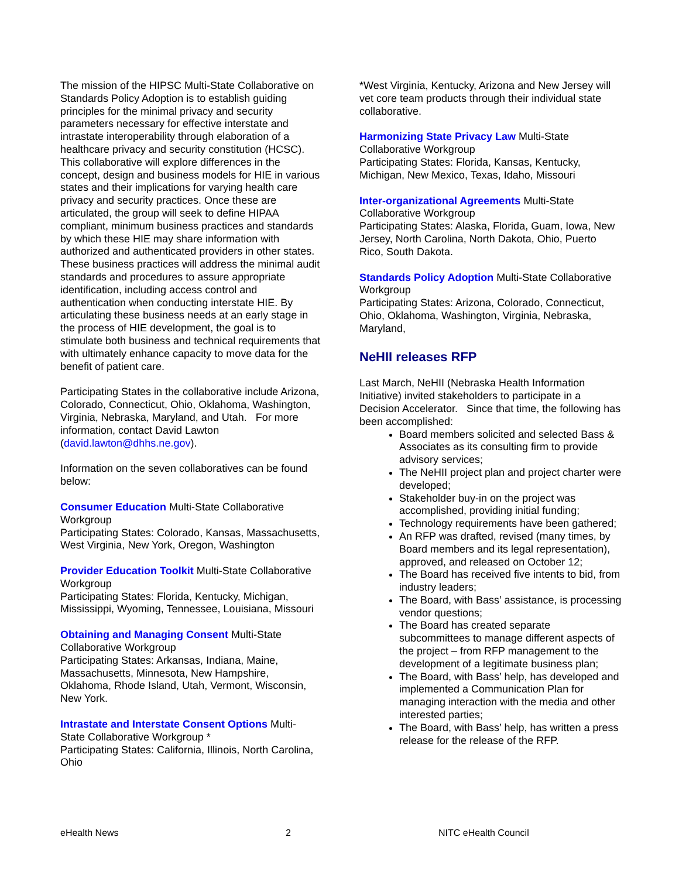The mission of the HIPSC Multi-State Collaborative on Standards Policy Adoption is to establish guiding principles for the minimal privacy and security parameters necessary for effective interstate and intrastate interoperability through elaboration of a healthcare privacy and security constitution (HCSC). This collaborative will explore differences in the concept, design and business models for HIE in various states and their implications for varying health care privacy and security practices. Once these are articulated, the group will seek to define HIPAA compliant, minimum business practices and standards by which these HIE may share information with authorized and authenticated providers in other states. These business practices will address the minimal audit standards and procedures to assure appropriate identification, including access control and authentication when conducting interstate HIE. By articulating these business needs at an early stage in the process of HIE development, the goal is to stimulate both business and technical requirements that with ultimately enhance capacity to move data for the benefit of patient care.
Participating States in the collaborative include Arizona, Colorado, Connecticut, Ohio, Oklahoma, Washington, Virginia, Nebraska, Maryland, and Utah. For more information, contact David Lawton (david.lawton@dhhs.ne.gov).
Information on the seven collaboratives can be found below:
Consumer Education Multi-State Collaborative Workgroup
Participating States: Colorado, Kansas, Massachusetts, West Virginia, New York, Oregon, Washington
Provider Education Toolkit Multi-State Collaborative Workgroup
Participating States: Florida, Kentucky, Michigan, Mississippi, Wyoming, Tennessee, Louisiana, Missouri
Obtaining and Managing Consent Multi-State Collaborative Workgroup
Participating States: Arkansas, Indiana, Maine, Massachusetts, Minnesota, New Hampshire, Oklahoma, Rhode Island, Utah, Vermont, Wisconsin, New York.
Intrastate and Interstate Consent Options Multi-State Collaborative Workgroup *
Participating States: California, Illinois, North Carolina, Ohio
*West Virginia, Kentucky, Arizona and New Jersey will vet core team products through their individual state collaborative.
Harmonizing State Privacy Law Multi-State Collaborative Workgroup
Participating States: Florida, Kansas, Kentucky, Michigan, New Mexico, Texas, Idaho, Missouri
Inter-organizational Agreements Multi-State Collaborative Workgroup
Participating States: Alaska, Florida, Guam, Iowa, New Jersey, North Carolina, North Dakota, Ohio, Puerto Rico, South Dakota.
Standards Policy Adoption Multi-State Collaborative Workgroup
Participating States: Arizona, Colorado, Connecticut, Ohio, Oklahoma, Washington, Virginia, Nebraska, Maryland,
NeHII releases RFP
Last March, NeHII (Nebraska Health Information Initiative) invited stakeholders to participate in a Decision Accelerator. Since that time, the following has been accomplished:
Board members solicited and selected Bass & Associates as its consulting firm to provide advisory services;
The NeHII project plan and project charter were developed;
Stakeholder buy-in on the project was accomplished, providing initial funding;
Technology requirements have been gathered;
An RFP was drafted, revised (many times, by Board members and its legal representation), approved, and released on October 12;
The Board has received five intents to bid, from industry leaders;
The Board, with Bass’ assistance, is processing vendor questions;
The Board has created separate subcommittees to manage different aspects of the project – from RFP management to the development of a legitimate business plan;
The Board, with Bass’ help, has developed and implemented a Communication Plan for managing interaction with the media and other interested parties;
The Board, with Bass’ help, has written a press release for the release of the RFP.
eHealth News 2 NITC eHealth Council